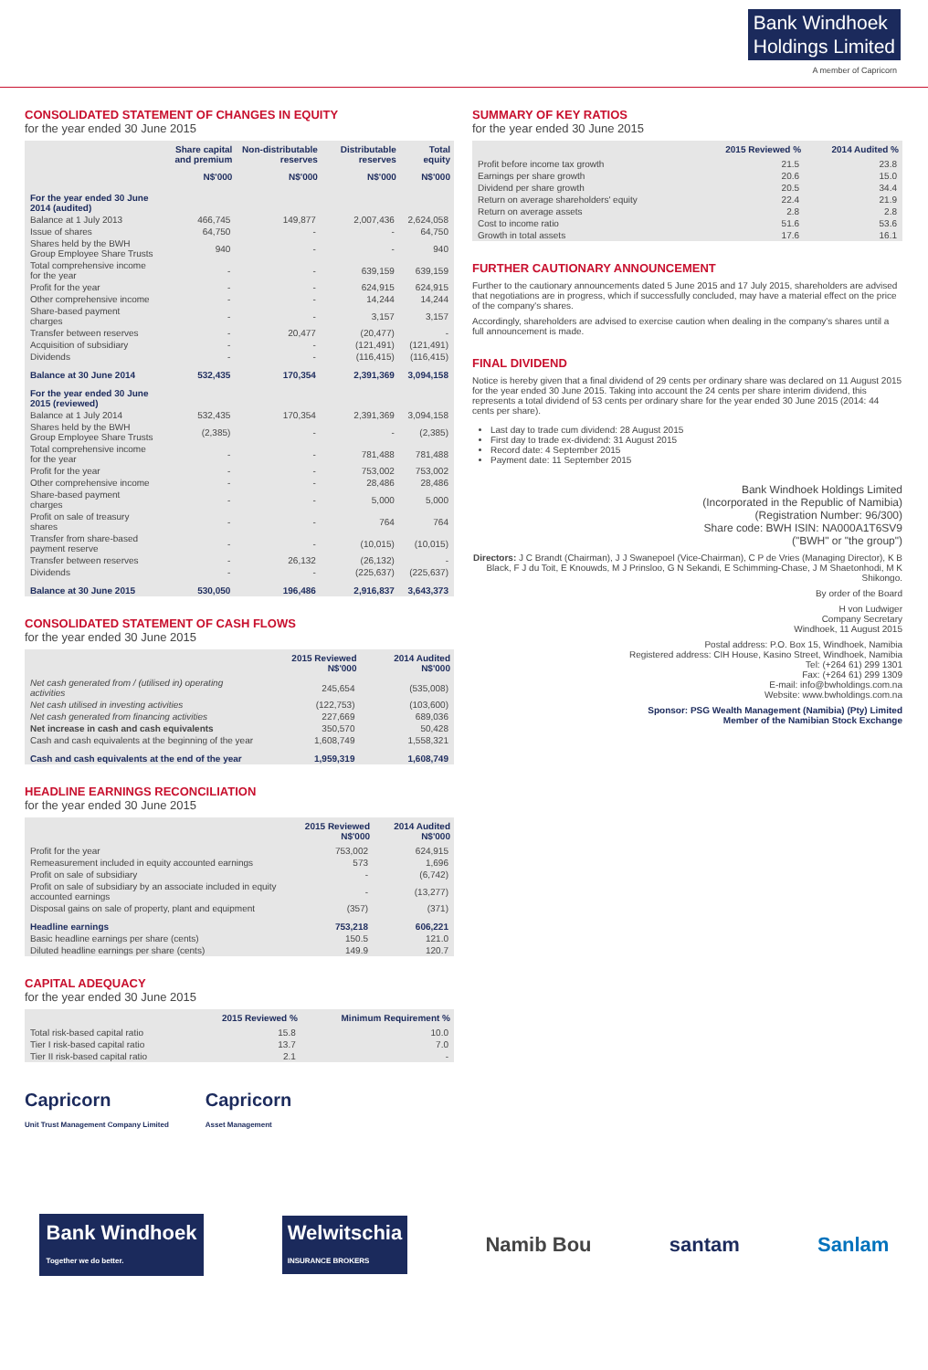Bank Windhoek
Holdings Limited
A member of Capricorn
CONSOLIDATED STATEMENT OF CHANGES IN EQUITY
for the year ended 30 June 2015
| | Share capital and premium | Non-distributable reserves | Distributable reserves | Total equity |
| --- | --- | --- | --- | --- |
| | N$'000 | N$'000 | N$'000 | N$'000 |
| For the year ended 30 June 2014 (audited) | | | | |
| Balance at 1 July 2013 | 466,745 | 149,877 | 2,007,436 | 2,624,058 |
| Issue of shares | 64,750 | - | - | 64,750 |
| Shares held by the BWH Group Employee Share Trusts | 940 | - | - | 940 |
| Total comprehensive income for the year | - | - | 639,159 | 639,159 |
| Profit for the year | - | - | 624,915 | 624,915 |
| Other comprehensive income | - | - | 14,244 | 14,244 |
| Share-based payment charges | - | - | 3,157 | 3,157 |
| Transfer between reserves | - | 20,477 | (20,477) | - |
| Acquisition of subsidiary | - | - | (121,491) | (121,491) |
| Dividends | - | - | (116,415) | (116,415) |
| Balance at 30 June 2014 | 532,435 | 170,354 | 2,391,369 | 3,094,158 |
| For the year ended 30 June 2015 (reviewed) | | | | |
| Balance at 1 July 2014 | 532,435 | 170,354 | 2,391,369 | 3,094,158 |
| Shares held by the BWH Group Employee Share Trusts | (2,385) | - | - | (2,385) |
| Total comprehensive income for the year | - | - | 781,488 | 781,488 |
| Profit for the year | - | - | 753,002 | 753,002 |
| Other comprehensive income | - | - | 28,486 | 28,486 |
| Share-based payment charges | - | - | 5,000 | 5,000 |
| Profit on sale of treasury shares | - | - | 764 | 764 |
| Transfer from share-based payment reserve | - | - | (10,015) | (10,015) |
| Transfer between reserves | - | 26,132 | (26,132) | - |
| Dividends | - | - | (225,637) | (225,637) |
| Balance at 30 June 2015 | 530,050 | 196,486 | 2,916,837 | 3,643,373 |
CONSOLIDATED STATEMENT OF CASH FLOWS
for the year ended 30 June 2015
| | 2015 Reviewed N$'000 | 2014 Audited N$'000 |
| --- | --- | --- |
| Net cash generated from / (utilised in) operating activities | 245,654 | (535,008) |
| Net cash utilised in investing activities | (122,753) | (103,600) |
| Net cash generated from financing activities | 227,669 | 689,036 |
| Net increase in cash and cash equivalents | 350,570 | 50,428 |
| Cash and cash equivalents at the beginning of the year | 1,608,749 | 1,558,321 |
| Cash and cash equivalents at the end of the year | 1,959,319 | 1,608,749 |
HEADLINE EARNINGS RECONCILIATION
for the year ended 30 June 2015
| | 2015 Reviewed N$'000 | 2014 Audited N$'000 |
| --- | --- | --- |
| Profit for the year | 753,002 | 624,915 |
| Remeasurement included in equity accounted earnings | 573 | 1,696 |
| Profit on sale of subsidiary | - | (6,742) |
| Profit on sale of subsidiary by an associate included in equity accounted earnings | - | (13,277) |
| Disposal gains on sale of property, plant and equipment | (357) | (371) |
| Headline earnings | 753,218 | 606,221 |
| Basic headline earnings per share (cents) | 150.5 | 121.0 |
| Diluted headline earnings per share (cents) | 149.9 | 120.7 |
CAPITAL ADEQUACY
for the year ended 30 June 2015
| | 2015 Reviewed % | Minimum Requirement % |
| --- | --- | --- |
| Total risk-based capital ratio | 15.8 | 10.0 |
| Tier I risk-based capital ratio | 13.7 | 7.0 |
| Tier II risk-based capital ratio | 2.1 | - |
Capricorn
Unit Trust Management Company Limited
Capricorn
Asset Management
SUMMARY OF KEY RATIOS
for the year ended 30 June 2015
| | 2015 Reviewed % | 2014 Audited % |
| --- | --- | --- |
| Profit before income tax growth | 21.5 | 23.8 |
| Earnings per share growth | 20.6 | 15.0 |
| Dividend per share growth | 20.5 | 34.4 |
| Return on average shareholders' equity | 22.4 | 21.9 |
| Return on average assets | 2.8 | 2.8 |
| Cost to income ratio | 51.6 | 53.6 |
| Growth in total assets | 17.6 | 16.1 |
FURTHER CAUTIONARY ANNOUNCEMENT
Further to the cautionary announcements dated 5 June 2015 and 17 July 2015, shareholders are advised that negotiations are in progress, which if successfully concluded, may have a material effect on the price of the company's shares.
Accordingly, shareholders are advised to exercise caution when dealing in the company's shares until a full announcement is made.
FINAL DIVIDEND
Notice is hereby given that a final dividend of 29 cents per ordinary share was declared on 11 August 2015 for the year ended 30 June 2015. Taking into account the 24 cents per share interim dividend, this represents a total dividend of 53 cents per ordinary share for the year ended 30 June 2015 (2014: 44 cents per share).
Last day to trade cum dividend: 28 August 2015
First day to trade ex-dividend: 31 August 2015
Record date: 4 September 2015
Payment date: 11 September 2015
Bank Windhoek Holdings Limited
(Incorporated in the Republic of Namibia)
(Registration Number: 96/300)
Share code: BWH ISIN: NA000A1T6SV9
("BWH" or "the group")
Directors: J C Brandt (Chairman), J J Swanepoel (Vice-Chairman), C P de Vries (Managing Director), K B Black, F J du Toit, E Knouwds, M J Prinsloo, G N Sekandi, E Schimming-Chase, J M Shaetonhodi, M K Shikongo.
By order of the Board
H von Ludwiger
Company Secretary
Windhoek, 11 August 2015
Postal address: P.O. Box 15, Windhoek, Namibia
Registered address: CIH House, Kasino Street, Windhoek, Namibia
Tel: (+264 61) 299 1301
Fax: (+264 61) 299 1309
E-mail: info@bwholdings.com.na
Website: www.bwholdings.com.na
Sponsor: PSG Wealth Management (Namibia) (Pty) Limited
Member of the Namibian Stock Exchange
Bank Windhoek
Together we do better. Welwitschia
INSURANCE BROKERS Namib Bou santam Sanlam